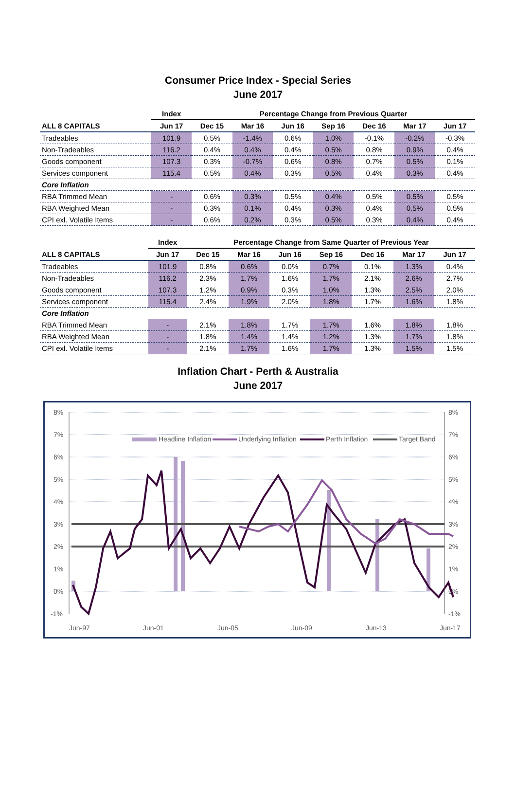Consumer Price Index - Special Series
June 2017
| | Index | Percentage Change from Previous Quarter | | | | | | |
| --- | --- | --- | --- | --- | --- | --- | --- | --- |
| ALL 8 CAPITALS | Jun 17 | Dec 15 | Mar 16 | Jun 16 | Sep 16 | Dec 16 | Mar 17 | Jun 17 |
| Tradeables | 101.9 | 0.5% | -1.4% | 0.6% | 1.0% | -0.1% | -0.2% | -0.3% |
| Non-Tradeables | 116.2 | 0.4% | 0.4% | 0.4% | 0.5% | 0.8% | 0.9% | 0.4% |
| Goods component | 107.3 | 0.3% | -0.7% | 0.6% | 0.8% | 0.7% | 0.5% | 0.1% |
| Services component | 115.4 | 0.5% | 0.4% | 0.3% | 0.5% | 0.4% | 0.3% | 0.4% |
| Core Inflation | | | | | | | | |
| RBA Trimmed Mean | - | 0.6% | 0.3% | 0.5% | 0.4% | 0.5% | 0.5% | 0.5% |
| RBA Weighted Mean | - | 0.3% | 0.1% | 0.4% | 0.3% | 0.4% | 0.5% | 0.5% |
| CPI exl. Volatile Items | - | 0.6% | 0.2% | 0.3% | 0.5% | 0.3% | 0.4% | 0.4% |
| | Index | Percentage Change from Same Quarter of Previous Year | | | | | | |
| --- | --- | --- | --- | --- | --- | --- | --- | --- |
| ALL 8 CAPITALS | Jun 17 | Dec 15 | Mar 16 | Jun 16 | Sep 16 | Dec 16 | Mar 17 | Jun 17 |
| Tradeables | 101.9 | 0.8% | 0.6% | 0.0% | 0.7% | 0.1% | 1.3% | 0.4% |
| Non-Tradeables | 116.2 | 2.3% | 1.7% | 1.6% | 1.7% | 2.1% | 2.6% | 2.7% |
| Goods component | 107.3 | 1.2% | 0.9% | 0.3% | 1.0% | 1.3% | 2.5% | 2.0% |
| Services component | 115.4 | 2.4% | 1.9% | 2.0% | 1.8% | 1.7% | 1.6% | 1.8% |
| Core Inflation | | | | | | | | |
| RBA Trimmed Mean | - | 2.1% | 1.8% | 1.7% | 1.7% | 1.6% | 1.8% | 1.8% |
| RBA Weighted Mean | - | 1.8% | 1.4% | 1.4% | 1.2% | 1.3% | 1.7% | 1.8% |
| CPI exl. Volatile Items | - | 2.1% | 1.7% | 1.6% | 1.7% | 1.3% | 1.5% | 1.5% |
Inflation Chart - Perth & Australia
June 2017
8%
7%
6%
5%
4%
3%
2%
1%
0%
-1%
8%
7%
6%
5%
4%
3%
2%
1%
0%
-1%
Jun-97
Jun-01
Jun-05
Jun-09
Jun-13
Jun-17
Headline Inflation
Underlying Inflation
Perth Inflation
Target Band